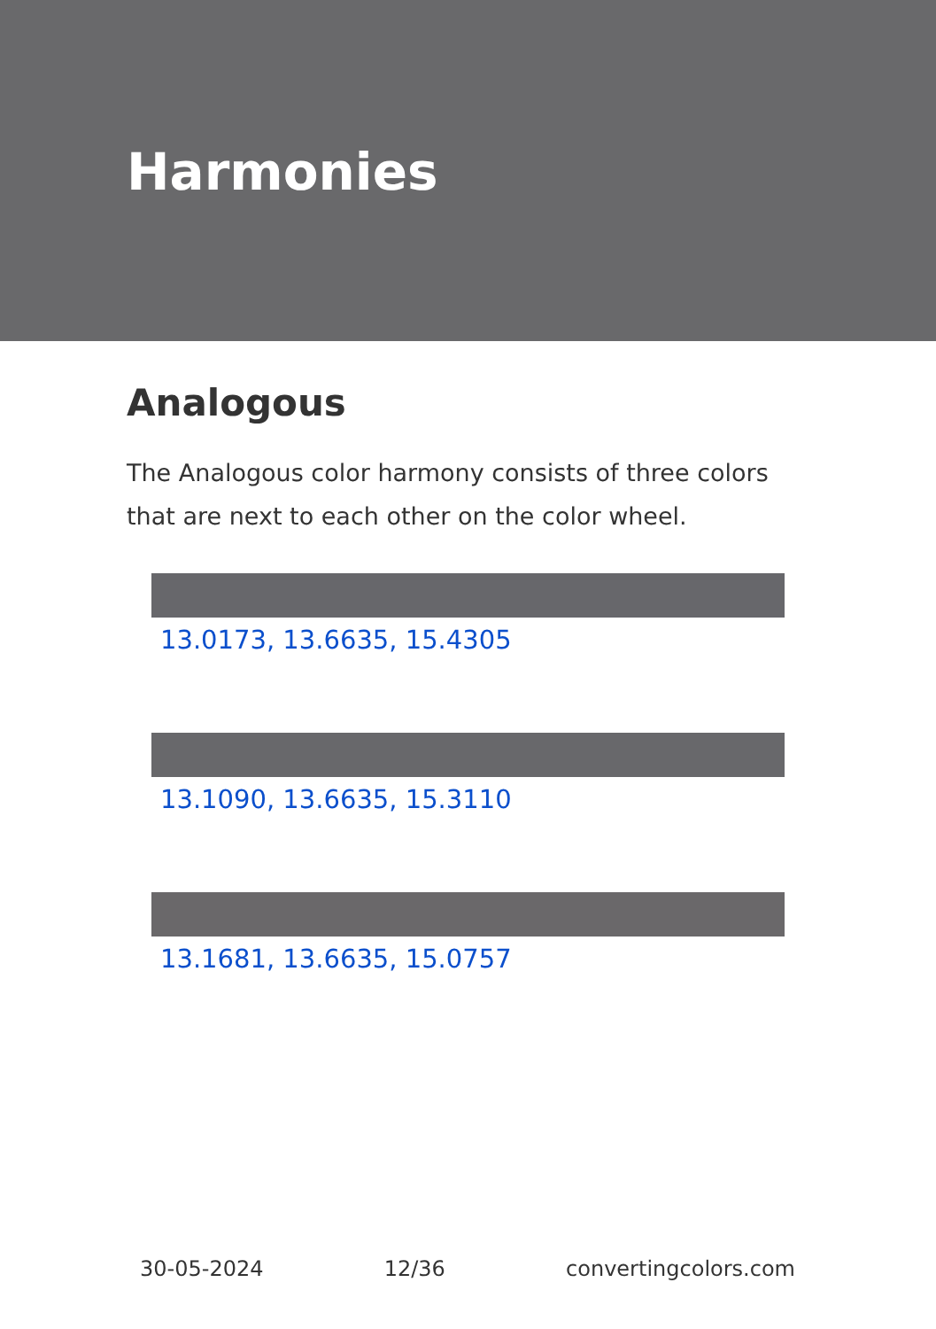Harmonies
Analogous
The Analogous color harmony consists of three colors that are next to each other on the color wheel.
13.0173, 13.6635, 15.4305
13.1090, 13.6635, 15.3110
13.1681, 13.6635, 15.0757
30-05-2024 12/36 convertingcolors.com